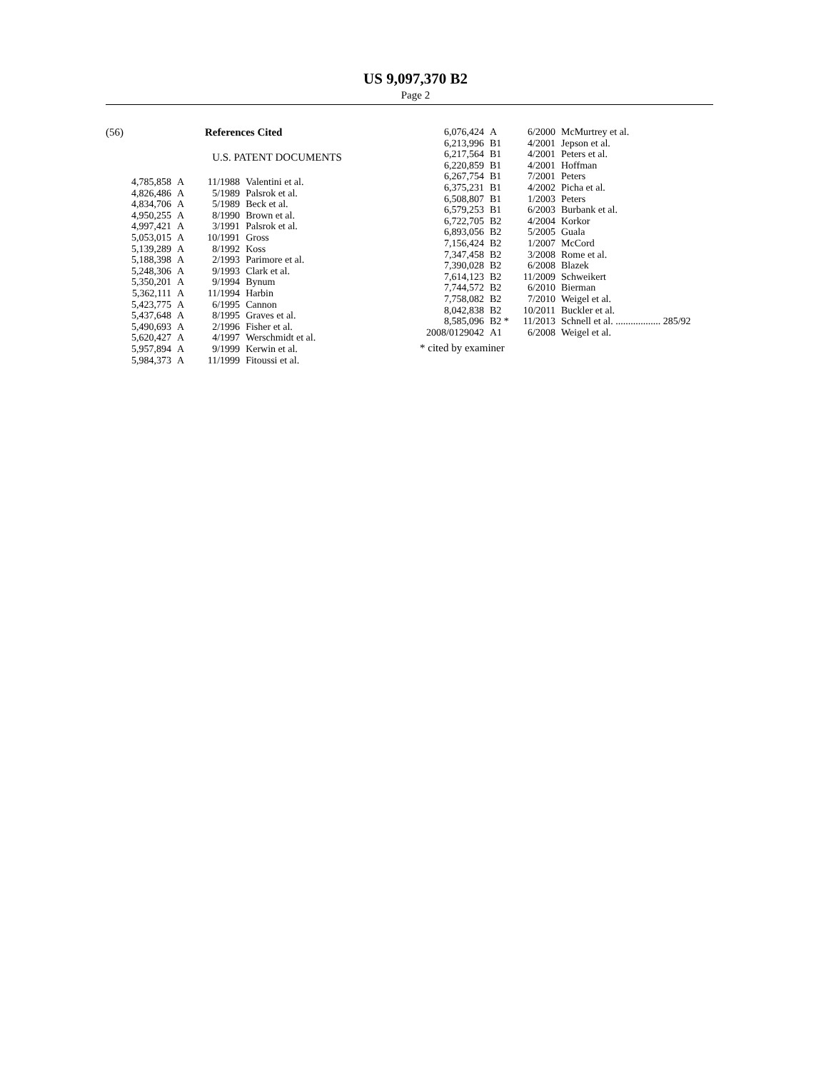US 9,097,370 B2
Page 2
(56) References Cited
U.S. PATENT DOCUMENTS
| 4,785,858 | A | 11/1988 | Valentini et al. |
| 4,826,486 | A | 5/1989 | Palsrok et al. |
| 4,834,706 | A | 5/1989 | Beck et al. |
| 4,950,255 | A | 8/1990 | Brown et al. |
| 4,997,421 | A | 3/1991 | Palsrok et al. |
| 5,053,015 | A | 10/1991 | Gross |
| 5,139,289 | A | 8/1992 | Koss |
| 5,188,398 | A | 2/1993 | Parimore et al. |
| 5,248,306 | A | 9/1993 | Clark et al. |
| 5,350,201 | A | 9/1994 | Bynum |
| 5,362,111 | A | 11/1994 | Harbin |
| 5,423,775 | A | 6/1995 | Cannon |
| 5,437,648 | A | 8/1995 | Graves et al. |
| 5,490,693 | A | 2/1996 | Fisher et al. |
| 5,620,427 | A | 4/1997 | Werschmidt et al. |
| 5,957,894 | A | 9/1999 | Kerwin et al. |
| 5,984,373 | A | 11/1999 | Fitoussi et al. |
| 6,076,424 | A | 6/2000 | McMurtrey et al. |
| 6,213,996 | B1 | 4/2001 | Jepson et al. |
| 6,217,564 | B1 | 4/2001 | Peters et al. |
| 6,220,859 | B1 | 4/2001 | Hoffman |
| 6,267,754 | B1 | 7/2001 | Peters |
| 6,375,231 | B1 | 4/2002 | Picha et al. |
| 6,508,807 | B1 | 1/2003 | Peters |
| 6,579,253 | B1 | 6/2003 | Burbank et al. |
| 6,722,705 | B2 | 4/2004 | Korkor |
| 6,893,056 | B2 | 5/2005 | Guala |
| 7,156,424 | B2 | 1/2007 | McCord |
| 7,347,458 | B2 | 3/2008 | Rome et al. |
| 7,390,028 | B2 | 6/2008 | Blazek |
| 7,614,123 | B2 | 11/2009 | Schweikert |
| 7,744,572 | B2 | 6/2010 | Bierman |
| 7,758,082 | B2 | 7/2010 | Weigel et al. |
| 8,042,838 | B2 | 10/2011 | Buckler et al. |
| 8,585,096 | B2 * | 11/2013 | Schnell et al. .................. 285/92 |
| 2008/0129042 | A1 | 6/2008 | Weigel et al. |
* cited by examiner